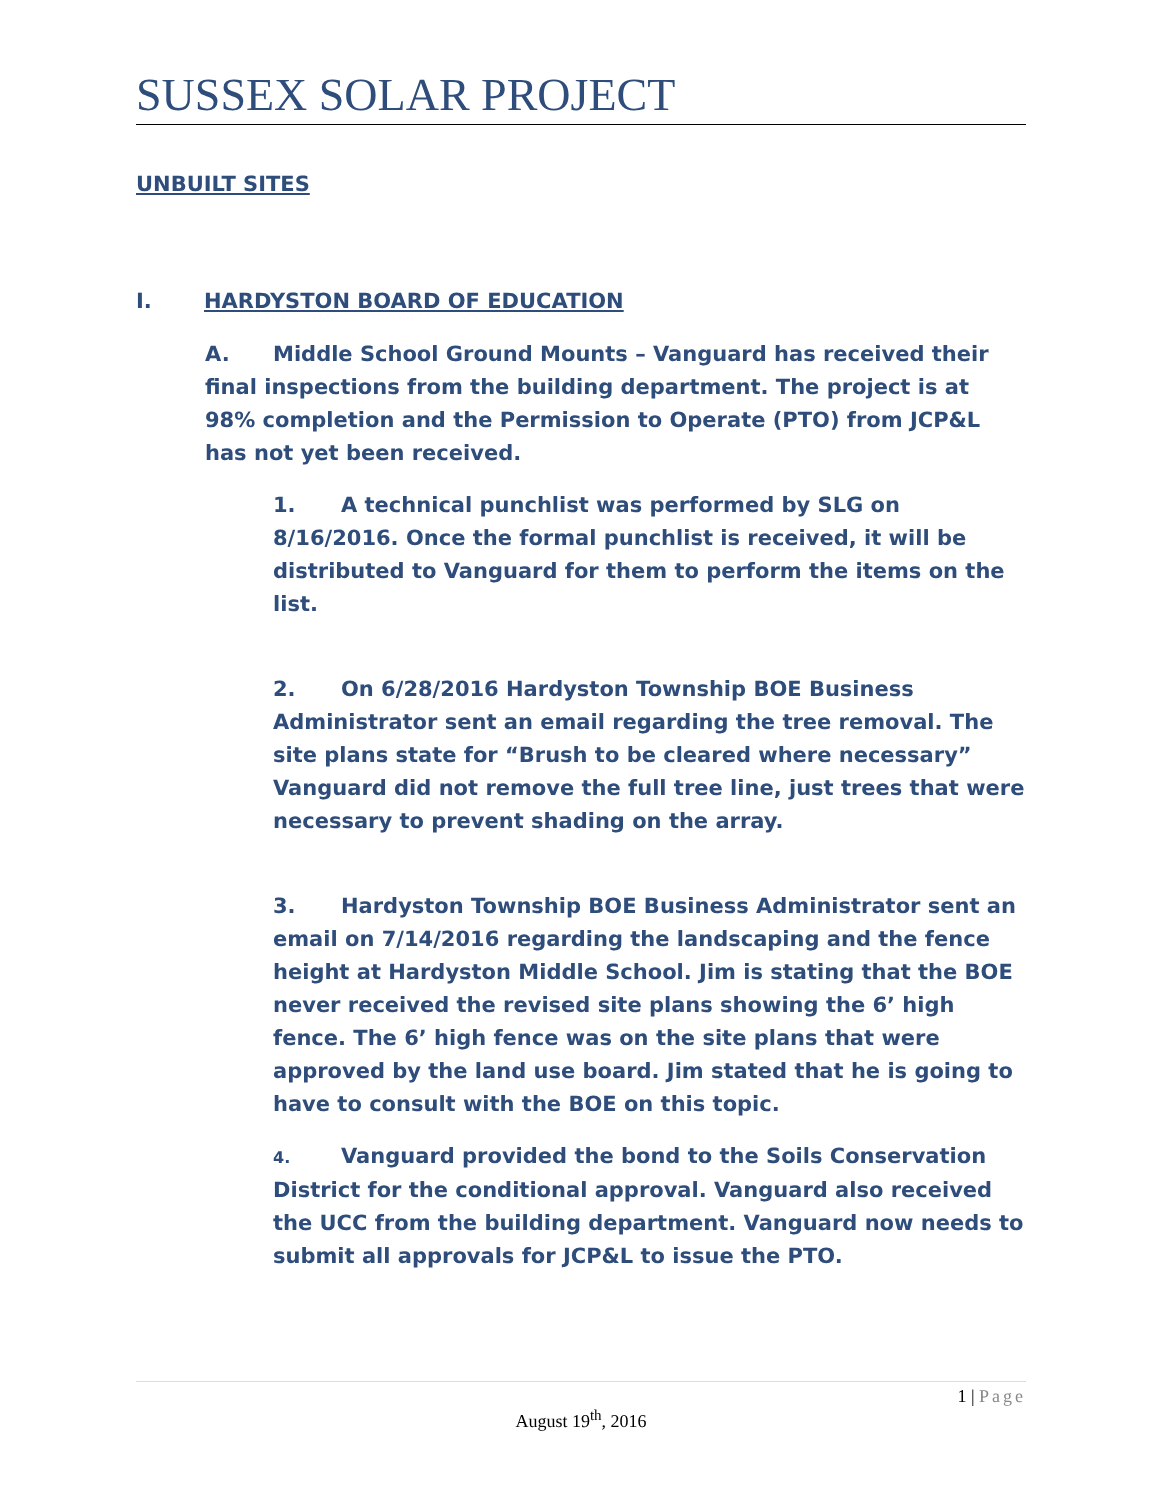SUSSEX SOLAR PROJECT
UNBUILT SITES
I. HARDYSTON BOARD OF EDUCATION
A. Middle School Ground Mounts – Vanguard has received their final inspections from the building department. The project is at 98% completion and the Permission to Operate (PTO) from JCP&L has not yet been received.
1. A technical punchlist was performed by SLG on 8/16/2016. Once the formal punchlist is received, it will be distributed to Vanguard for them to perform the items on the list.
2. On 6/28/2016 Hardyston Township BOE Business Administrator sent an email regarding the tree removal. The site plans state for “Brush to be cleared where necessary” Vanguard did not remove the full tree line, just trees that were necessary to prevent shading on the array.
3. Hardyston Township BOE Business Administrator sent an email on 7/14/2016 regarding the landscaping and the fence height at Hardyston Middle School. Jim is stating that the BOE never received the revised site plans showing the 6’ high fence. The 6’ high fence was on the site plans that were approved by the land use board. Jim stated that he is going to have to consult with the BOE on this topic.
4. Vanguard provided the bond to the Soils Conservation District for the conditional approval. Vanguard also received the UCC from the building department. Vanguard now needs to submit all approvals for JCP&L to issue the PTO.
1 | Page
August 19<sup>th</sup>, 2016